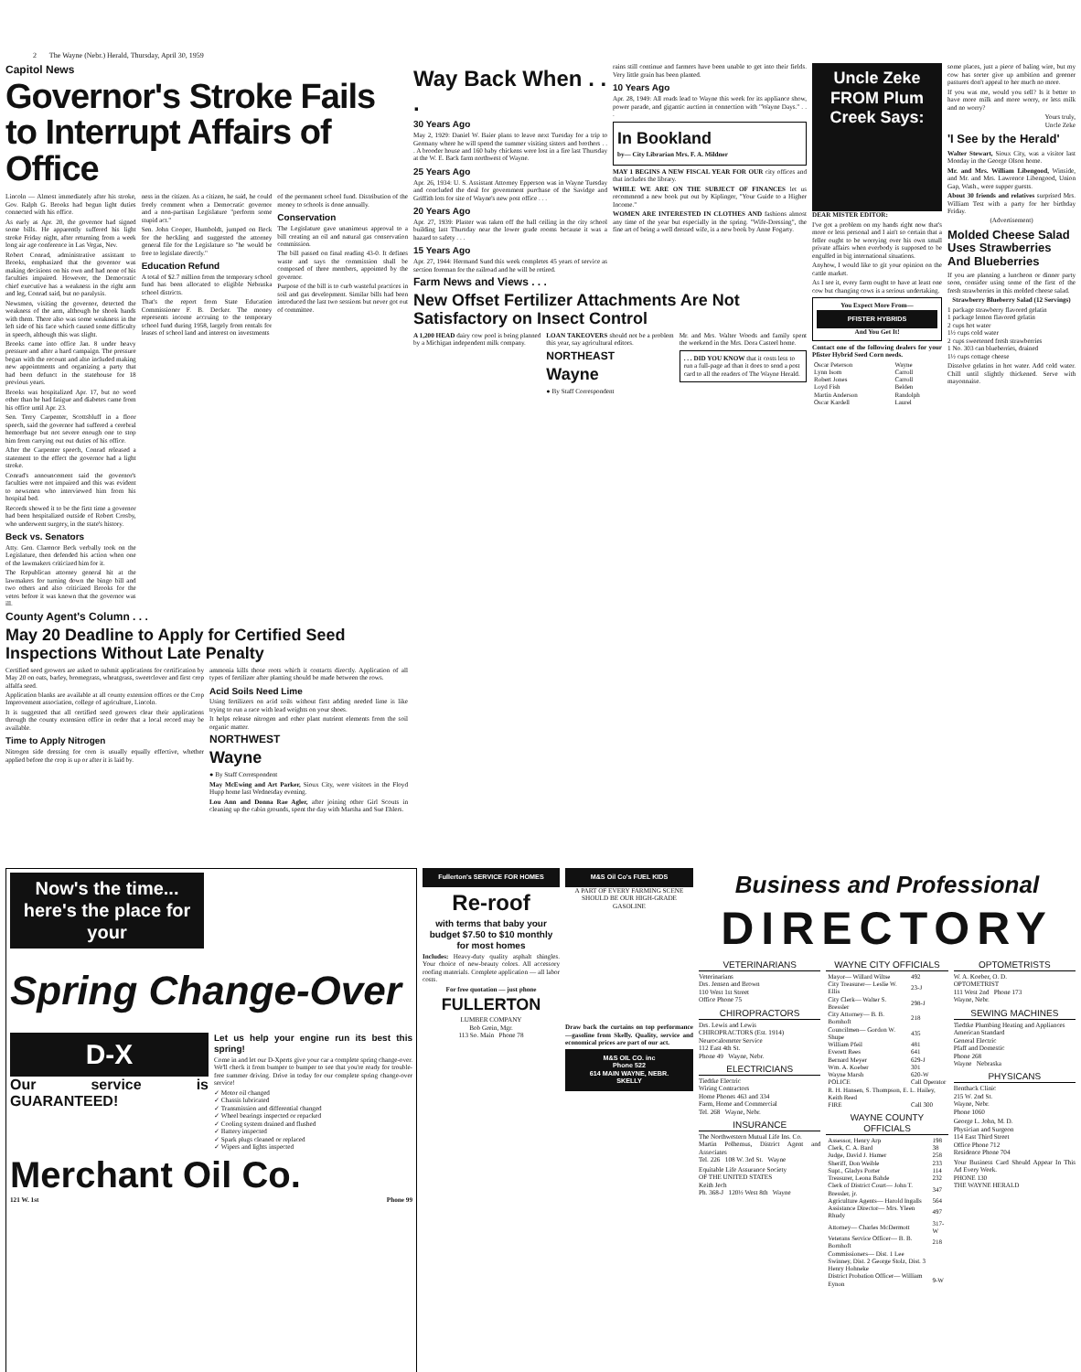2 The Wayne (Nebr.) Herald, Thursday, April 30, 1959
Capitol News
Governor's Stroke Fails to Interrupt Affairs of Office
Lincoln — Almost immediately after his stroke, Gov. Ralph G. Brooks had begun light duties connected with his office.
As early as Apr. 20, the governor had signed some bills. He apparently suffered his light stroke Friday night, after returning from a week long air age conference in Las Vegas, Nev.
Robert Conrad, administrative assistant to Brooks, emphasized that the governor was making decisions on his own and had none of his faculties impaired. However, the Democratic chief executive has a weakness in the right arm and leg, Conrad said, but no paralysis.
Newsmen, visiting the governor, detected the weakness of the arm, although he shook hands with them. There also was some weakness in the left side of his face which caused some difficulty in speech, although this was slight.
Brooks came into office Jan. 8 under heavy pressure and after a hard campaign. The pressure began with the recount and also included making new appointments and organizing a party that had been defunct in the statehouse for 18 previous years.
Brooks was hospitalized Apr. 17, but no word other than he had fatigue and diabetes came from his office until Apr. 23.
Sen. Terry Carpenter, Scottsbluff in a floor speech, said the governor had suffered a cerebral hemorrhage but not severe enough one to stop him from carrying out out duties of his office.
After the Carpenter speech, Conrad released a statement to the effect the governor had a light stroke.
Conrad's announcement said the governor's faculties were not impaired and this was evident to newsmen who interviewed him from his hospital bed.
Records showed it to be the first time a governor had been hospitalized outside of Robert Crosby, who underwent surgery, in the state's history.
Beck vs. Senators
Atty. Gen. Clarence Beck verbally took on the Legislature, then defended his action when one of the lawmakers criticized him for it.
The Republican attorney general hit at the lawmakers for turning down the bingo bill and two others and also criticized Brooks for the vetos before it was known that the governor was ill.
ness in the citizen. As a citizen, he said, he could freely comment when a Democratic governor and a non-partisan Legislature "perform some stupid act."
Sen. John Cooper, Humboldt, jumped on Beck for the heckling and suggested the attorney general file for the Legislature so "he would be free to legislate directly."
Education Refund
A total of $2.7 million from the temporary school fund has been allocated to eligible Nebraska school districts.
That's the report from State Education Commissioner F. B. Decker. The money represents income accruing to the temporary school fund during 1958, largely from rentals for leases of school land and interest on investments
of the permanent school fund. Distribution of the money to schools is done annually.
Conservation
The Legislature gave unanimous approval to a bill creating an oil and natural gas conservation commission.
The bill passed on final reading 43-0. It defines waste and says the commission shall be composed of three members, appointed by the governor.
Purpose of the bill is to curb wasteful practices in soil and gas development. Similar bills had been introduced the last two sessions but never got out of committee.
County Agent's Column . . .
May 20 Deadline to Apply for Certified Seed Inspections Without Late Penalty
Certified seed growers are asked to submit applications for certification by May 20 on oats, barley, bromegrass, wheatgrass, sweetclover and first crop alfalfa seed.
Application blanks are available at all county extension offices or the Crop Improvement association, college of agriculture, Lincoln.
It is suggested that all certified seed growers clear their applications through the county extension office in order that a local record may be available.
Time to Apply Nitrogen
Nitrogen side dressing for corn is usually equally effective, whether applied before the crop is up or after it is laid by.
ammonia kills those roots which it contacts directly. Application of all types of fertilizer after planting should be made between the rows.
Acid Soils Need Lime
Using fertilizers on acid soils without first adding needed lime is like trying to run a race with lead weights on your shoes.
It helps release nitrogen and other plant nutrient elements from the soil organic matter.
NORTHWEST
Wayne
● By Staff Correspondent
May McEwing and Art Parker, Sioux City, were visitors in the Floyd Hupp home last Wednesday evening.
Lou Ann and Donna Rae Agler, after joining other Girl Scouts in cleaning up the cabin grounds, spent the day with Marsha and Sue Ehlers.
Way Back When . . .
30 Years Ago
May 2, 1929: Daniel W. Baier plans to leave next Tuesday for a trip to Germany where he will spend the summer visiting sisters and brothers . . . A brooder house and 160 baby chickens were lost in a fire last Thursday at the W. E. Back farm northwest of Wayne.
25 Years Ago
Apr. 26, 1934: U. S. Assistant Attorney Epperson was in Wayne Tuesday and concluded the deal for government purchase of the Savidge and Griffith lots for site of Wayne's new post office . . .
20 Years Ago
Apr. 27, 1939: Plaster was taken off the hall ceiling in the city school building last Thursday near the lower grade rooms because it was a hazard to safety . . .
15 Years Ago
Apr. 27, 1944: Hermand Sund this week completes 45 years of service as section foreman for the railroad and he will be retired.
rains still continue and farmers have been unable to get into their fields. Very little grain has been planted.
10 Years Ago
Apr. 28, 1949: All roads lead to Wayne this week for its appliance show, power parade, and gigantic auction in connection with "Wayne Days." . . .
In Bookland
by— City Librarian Mrs. F. A. Mildner
MAY 1 BEGINS A NEW FISCAL YEAR FOR OUR city offices and that includes the library.
WHILE WE ARE ON THE SUBJECT OF FINANCES let us recommend a new book put out by Kiplinger, "Your Guide to a Higher Income."
WOMEN ARE INTERESTED IN CLOTHES AND fashions almost any time of the year but especially in the spring. "Wife-Dressing", the fine art of being a well dressed wife, is a new book by Anne Fogarty.
Farm News and Views . . .
New Offset Fertilizer Attachments Are Not Satisfactory on Insect Control
A 1,200 HEAD dairy cow pool is being planned by a Michigan independent milk company.
LOAN TAKEOVERS should not be a problem this year, say agricultural editors.
NORTHEAST
Wayne
● By Staff Correspondent
Mr. and Mrs. Walter Woods and family spent the weekend in the Mrs. Dora Casteel home.
. . . DID YOU KNOW that it costs less to run a full-page ad than it does to send a post card to all the readers of The Wayne Herald.
Uncle Zeke FROM Plum Creek Says:
DEAR MISTER EDITOR:
I've got a problem on my hands right now that's more or less personal and I ain't so certain that a feller ought to be worrying over his own small private affairs when everbody is supposed to be engulfed in big international situations.
Anyhow, I would like to git your opinion on the cattle market.
As I see it, every farm ought to have at least one cow but changing cows is a serious undertaking.
You Expect More From—
PFISTER HYBRIDS
And You Get It!
Contact one of the following dealers for your Pfister Hybrid Seed Corn needs.
| Oscar Peterson | Wayne |
| Lynn Isom | Carroll |
| Robert Jones | Carroll |
| Loyd Fish | Belden |
| Martin Anderson | Randolph |
| Oscar Kardell | Laurel |
some places, just a piece of baling wire, but my cow has sorter give up ambition and greener pastures don't appeal to her much no more.
If you was me, would you sell? Is it better to have more milk and more worry, or less milk and no worry?
Yours truly,
Uncle Zeke
'I See by the Herald'
Walter Stewart, Sioux City, was a visitor last Monday in the George Olson home.
Mr. and Mrs. William Libengood, Winside, and Mr. and Mrs. Lawrence Libengood, Union Gap, Wash., were supper guests.
About 30 friends and relatives surprised Mrs. William Test with a party for her birthday Friday.
(Advertisement)
Molded Cheese Salad Uses Strawberries And Blueberries
If you are planning a luncheon or dinner party soon, consider using some of the first of the fresh strawberries in this molded cheese salad.
Strawberry Blueberry Salad (12 Servings)
1 package strawberry flavored gelatin
1 package lemon flavored gelatin
2 cups hot water
1½ cups cold water
2 cups sweetened fresh strawberries
1 No. 303 can blueberries, drained
1½ cups cottage cheese
Dissolve gelatins in hot water. Add cold water. Chill until slightly thickened. Serve with mayonnaise.
Now's the time... here's the place for your
Spring Change-Over
D-X
Our service is GUARANTEED!
Let us help your engine run its best this spring!
Come in and let our D-Xperts give your car a complete spring change-over. We'll check it from bumper to bumper to see that you're ready for trouble-free summer driving. Drive in today for our complete spring change-over service!
✓ Motor oil changed
✓ Chassis lubricated
✓ Transmission and differential changed
✓ Wheel bearings inspected or repacked
✓ Cooling system drained and flushed
✓ Battery inspected
✓ Spark plugs cleaned or replaced
✓ Wipers and lights inspected
Merchant Oil Co.
121 W. 1st Phone 99
Fullerton's SERVICE FOR HOMES
Re-roof
with terms that baby your budget $7.50 to $10 monthly for most homes
Includes: Heavy-duty quality asphalt shingles. Your choice of new-beauty colors. All accessory roofing materials. Complete application — all labor costs.
For free quotation — just phone
FULLERTON
LUMBER COMPANY
Bob Grein, Mgr.
113 So. Main Phone 78
M&S Oil Co's FUEL KIDS
A PART OF EVERY FARMING SCENE SHOULD BE OUR HIGH-GRADE GASOLINE
Draw back the curtains on top performance—gasoline from Skelly. Quality, service and economical prices are part of our act.
M&S OIL CO. inc
Phone 522
614 MAIN WAYNE, NEBR.
SKELLY
Business and Professional
DIRECTORY
VETERINARIANS
Veterinarians
Drs. Jensen and Brown
110 West 1st Street
Office Phone 75
CHIROPRACTORS
Drs. Lewis and Lewis
CHIROPRACTORS (Est. 1914)
Neurocalometer Service
112 East 4th St.
Phone 49 Wayne, Nebr.
ELECTRICIANS
Tiedtke Electric
Wiring Contractors
Home Phones 463 and 334
Farm, Home and Commercial
Tel. 268 Wayne, Nebr.
INSURANCE
The Northwestern Mutual Life Ins. Co.
Martin Polhemus, District Agent and Associates
Tel. 226 108 W. 3rd St. Wayne
Equitable Life Assurance Society
OF THE UNITED STATES
Keith Jech
Ph. 368-J 120½ West 8th Wayne
WAYNE CITY OFFICIALS
| Mayor— Willard Wiltse | 492 |
| City Treasurer— Leslie W. Ellis | 23-J |
| City Clerk— Walter S. Bressler | 298-J |
| City Attorney— B. B. Bornhoft | 218 |
| Councilmen— Gordon W. Shupe | 435 |
| William Pfeil | 481 |
| Everett Rees | 641 |
| Bernard Meyer | 629-J |
| Wm. A. Koeber | 301 |
| Wayne Marsh | 620-W |
| POLICE | Call Operator |
| R. H. Hansen, S. Thompson, E. L. Hailey, Keith Reed | |
| FIRE | Call 300 |
WAYNE COUNTY OFFICIALS
| Assessor, Henry Arp | 198 |
| Clerk, C. A. Bard | 38 |
| Judge, David J. Hamer | 258 |
| Sheriff, Don Weible | 233 |
| Supt., Gladys Porter | 114 |
| Treasurer, Leona Bahde | 232 |
| Clerk of District Court— John T. Bressler, jr. | 347 |
| Agriculture Agents— Harold Ingalls | 564 |
| Assistance Director— Mrs. Yleen Rhudy | 497 |
| Attorney— Charles McDermott | 317-W |
| Veterans Service Officer— B. B. Bornhoft | 218 |
| Commissioners— Dist. 1 Lee Swinney, Dist. 2 George Stolz, Dist. 3 Henry Hohneke | |
| District Probation Officer— William Eynon | 9-W |
OPTOMETRISTS
W. A. Koeber, O. D.
OPTOMETRIST
111 West 2nd Phone 173
Wayne, Nebr.
SEWING MACHINES
Tiedtke Plumbing Heating and Appliances
American Standard
General Electric
Pfaff and Domestic
Phone 268
Wayne Nebraska
PHYSICANS
Benthack Clinic
215 W. 2nd St.
Wayne, Nebr.
Phone 1060
George L. John, M. D.
Physician and Surgeon
114 East Third Street
Office Phone 712
Residence Phone 704
Your Business Card Should Appear In This Ad Every Week.
PHONE 130
THE WAYNE HERALD